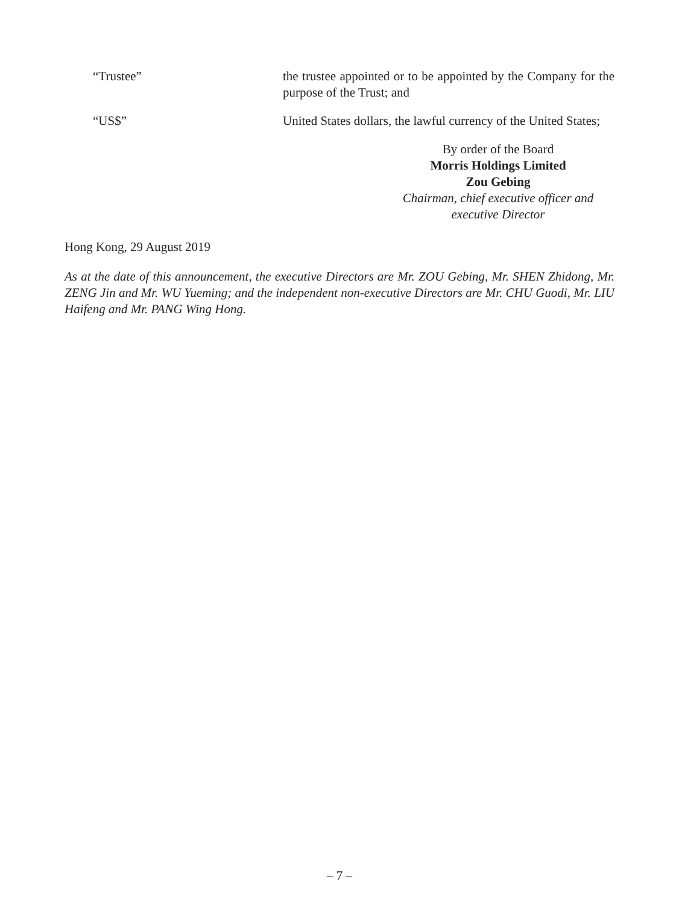“Trustee” the trustee appointed or to be appointed by the Company for the purpose of the Trust; and
“US$” United States dollars, the lawful currency of the United States;
By order of the Board
Morris Holdings Limited
Zou Gebing
Chairman, chief executive officer and executive Director
Hong Kong, 29 August 2019
As at the date of this announcement, the executive Directors are Mr. ZOU Gebing, Mr. SHEN Zhidong, Mr. ZENG Jin and Mr. WU Yueming; and the independent non-executive Directors are Mr. CHU Guodi, Mr. LIU Haifeng and Mr. PANG Wing Hong.
– 7 –